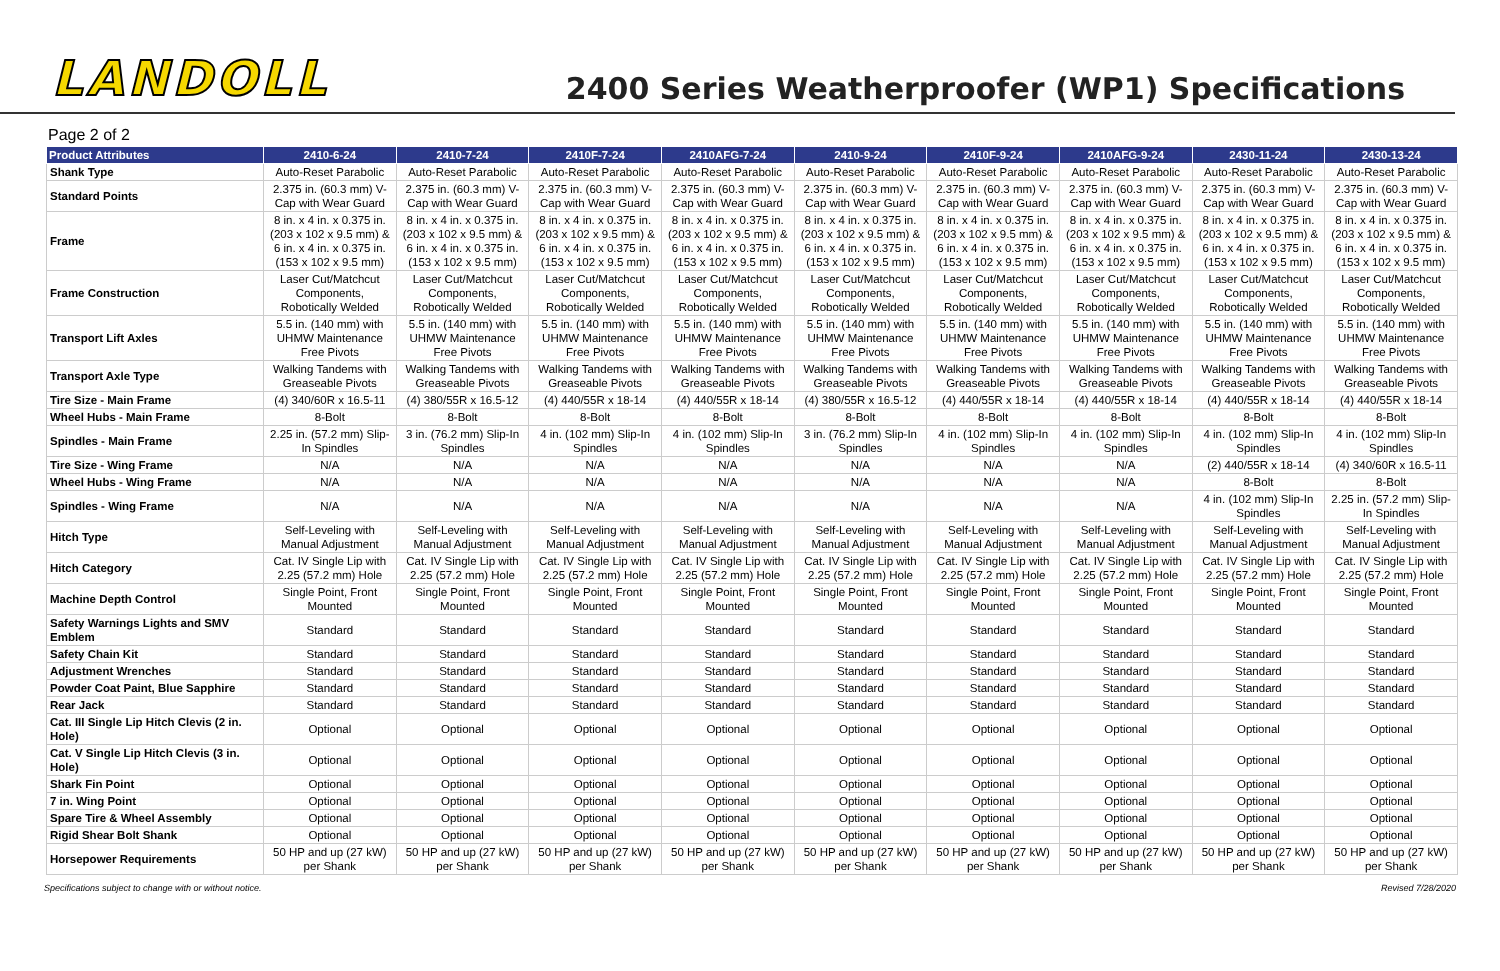LANDOLL
2400 Series Weatherproofer (WP1) Specifications
Page 2 of 2
| Product Attributes | 2410-6-24 | 2410-7-24 | 2410F-7-24 | 2410AFG-7-24 | 2410-9-24 | 2410F-9-24 | 2410AFG-9-24 | 2430-11-24 | 2430-13-24 |
| --- | --- | --- | --- | --- | --- | --- | --- | --- | --- |
| Shank Type | Auto-Reset Parabolic | Auto-Reset Parabolic | Auto-Reset Parabolic | Auto-Reset Parabolic | Auto-Reset Parabolic | Auto-Reset Parabolic | Auto-Reset Parabolic | Auto-Reset Parabolic | Auto-Reset Parabolic |
| Standard Points | 2.375 in. (60.3 mm) V-Cap with Wear Guard | 2.375 in. (60.3 mm) V-Cap with Wear Guard | 2.375 in. (60.3 mm) V-Cap with Wear Guard | 2.375 in. (60.3 mm) V-Cap with Wear Guard | 2.375 in. (60.3 mm) V-Cap with Wear Guard | 2.375 in. (60.3 mm) V-Cap with Wear Guard | 2.375 in. (60.3 mm) V-Cap with Wear Guard | 2.375 in. (60.3 mm) V-Cap with Wear Guard | 2.375 in. (60.3 mm) V-Cap with Wear Guard |
| Frame | 8 in. x 4 in. x 0.375 in. (203 x 102 x 9.5 mm) & 6 in. x 4 in. x 0.375 in. (153 x 102 x 9.5 mm) | 8 in. x 4 in. x 0.375 in. (203 x 102 x 9.5 mm) & 6 in. x 4 in. x 0.375 in. (153 x 102 x 9.5 mm) | 8 in. x 4 in. x 0.375 in. (203 x 102 x 9.5 mm) & 6 in. x 4 in. x 0.375 in. (153 x 102 x 9.5 mm) | 8 in. x 4 in. x 0.375 in. (203 x 102 x 9.5 mm) & 6 in. x 4 in. x 0.375 in. (153 x 102 x 9.5 mm) | 8 in. x 4 in. x 0.375 in. (203 x 102 x 9.5 mm) & 6 in. x 4 in. x 0.375 in. (153 x 102 x 9.5 mm) | 8 in. x 4 in. x 0.375 in. (203 x 102 x 9.5 mm) & 6 in. x 4 in. x 0.375 in. (153 x 102 x 9.5 mm) | 8 in. x 4 in. x 0.375 in. (203 x 102 x 9.5 mm) & 6 in. x 4 in. x 0.375 in. (153 x 102 x 9.5 mm) | 8 in. x 4 in. x 0.375 in. (203 x 102 x 9.5 mm) & 6 in. x 4 in. x 0.375 in. (153 x 102 x 9.5 mm) | 8 in. x 4 in. x 0.375 in. (203 x 102 x 9.5 mm) & 6 in. x 4 in. x 0.375 in. (153 x 102 x 9.5 mm) |
| Frame Construction | Laser Cut/Matchcut Components, Robotically Welded | Laser Cut/Matchcut Components, Robotically Welded | Laser Cut/Matchcut Components, Robotically Welded | Laser Cut/Matchcut Components, Robotically Welded | Laser Cut/Matchcut Components, Robotically Welded | Laser Cut/Matchcut Components, Robotically Welded | Laser Cut/Matchcut Components, Robotically Welded | Laser Cut/Matchcut Components, Robotically Welded | Laser Cut/Matchcut Components, Robotically Welded |
| Transport Lift Axles | 5.5 in. (140 mm) with UHMW Maintenance Free Pivots | 5.5 in. (140 mm) with UHMW Maintenance Free Pivots | 5.5 in. (140 mm) with UHMW Maintenance Free Pivots | 5.5 in. (140 mm) with UHMW Maintenance Free Pivots | 5.5 in. (140 mm) with UHMW Maintenance Free Pivots | 5.5 in. (140 mm) with UHMW Maintenance Free Pivots | 5.5 in. (140 mm) with UHMW Maintenance Free Pivots | 5.5 in. (140 mm) with UHMW Maintenance Free Pivots | 5.5 in. (140 mm) with UHMW Maintenance Free Pivots |
| Transport Axle Type | Walking Tandems with Greaseable Pivots | Walking Tandems with Greaseable Pivots | Walking Tandems with Greaseable Pivots | Walking Tandems with Greaseable Pivots | Walking Tandems with Greaseable Pivots | Walking Tandems with Greaseable Pivots | Walking Tandems with Greaseable Pivots | Walking Tandems with Greaseable Pivots | Walking Tandems with Greaseable Pivots |
| Tire Size - Main Frame | (4) 340/60R x 16.5-11 | (4) 380/55R x 16.5-12 | (4) 440/55R x 18-14 | (4) 440/55R x 18-14 | (4) 380/55R x 16.5-12 | (4) 440/55R x 18-14 | (4) 440/55R x 18-14 | (4) 440/55R x 18-14 | (4) 440/55R x 18-14 |
| Wheel Hubs - Main Frame | 8-Bolt | 8-Bolt | 8-Bolt | 8-Bolt | 8-Bolt | 8-Bolt | 8-Bolt | 8-Bolt | 8-Bolt |
| Spindles - Main Frame | 2.25 in. (57.2 mm) Slip-In Spindles | 3 in. (76.2 mm) Slip-In Spindles | 4 in. (102 mm) Slip-In Spindles | 4 in. (102 mm) Slip-In Spindles | 3 in. (76.2 mm) Slip-In Spindles | 4 in. (102 mm) Slip-In Spindles | 4 in. (102 mm) Slip-In Spindles | 4 in. (102 mm) Slip-In Spindles | 4 in. (102 mm) Slip-In Spindles |
| Tire Size - Wing Frame | N/A | N/A | N/A | N/A | N/A | N/A | N/A | (2) 440/55R x 18-14 | (4) 340/60R x 16.5-11 |
| Wheel Hubs - Wing Frame | N/A | N/A | N/A | N/A | N/A | N/A | N/A | 8-Bolt | 8-Bolt |
| Spindles - Wing Frame | N/A | N/A | N/A | N/A | N/A | N/A | N/A | 4 in. (102 mm) Slip-In Spindles | 2.25 in. (57.2 mm) Slip-In Spindles |
| Hitch Type | Self-Leveling with Manual Adjustment | Self-Leveling with Manual Adjustment | Self-Leveling with Manual Adjustment | Self-Leveling with Manual Adjustment | Self-Leveling with Manual Adjustment | Self-Leveling with Manual Adjustment | Self-Leveling with Manual Adjustment | Self-Leveling with Manual Adjustment | Self-Leveling with Manual Adjustment |
| Hitch Category | Cat. IV Single Lip with 2.25 (57.2 mm) Hole | Cat. IV Single Lip with 2.25 (57.2 mm) Hole | Cat. IV Single Lip with 2.25 (57.2 mm) Hole | Cat. IV Single Lip with 2.25 (57.2 mm) Hole | Cat. IV Single Lip with 2.25 (57.2 mm) Hole | Cat. IV Single Lip with 2.25 (57.2 mm) Hole | Cat. IV Single Lip with 2.25 (57.2 mm) Hole | Cat. IV Single Lip with 2.25 (57.2 mm) Hole | Cat. IV Single Lip with 2.25 (57.2 mm) Hole |
| Machine Depth Control | Single Point, Front Mounted | Single Point, Front Mounted | Single Point, Front Mounted | Single Point, Front Mounted | Single Point, Front Mounted | Single Point, Front Mounted | Single Point, Front Mounted | Single Point, Front Mounted | Single Point, Front Mounted |
| Safety Warnings Lights and SMV Emblem | Standard | Standard | Standard | Standard | Standard | Standard | Standard | Standard | Standard |
| Safety Chain Kit | Standard | Standard | Standard | Standard | Standard | Standard | Standard | Standard | Standard |
| Adjustment Wrenches | Standard | Standard | Standard | Standard | Standard | Standard | Standard | Standard | Standard |
| Powder Coat Paint, Blue Sapphire | Standard | Standard | Standard | Standard | Standard | Standard | Standard | Standard | Standard |
| Rear Jack | Standard | Standard | Standard | Standard | Standard | Standard | Standard | Standard | Standard |
| Cat. III Single Lip Hitch Clevis (2 in. Hole) | Optional | Optional | Optional | Optional | Optional | Optional | Optional | Optional | Optional |
| Cat. V Single Lip Hitch Clevis (3 in. Hole) | Optional | Optional | Optional | Optional | Optional | Optional | Optional | Optional | Optional |
| Shark Fin Point | Optional | Optional | Optional | Optional | Optional | Optional | Optional | Optional | Optional |
| 7 in. Wing Point | Optional | Optional | Optional | Optional | Optional | Optional | Optional | Optional | Optional |
| Spare Tire & Wheel Assembly | Optional | Optional | Optional | Optional | Optional | Optional | Optional | Optional | Optional |
| Rigid Shear Bolt Shank | Optional | Optional | Optional | Optional | Optional | Optional | Optional | Optional | Optional |
| Horsepower Requirements | 50 HP and up (27 kW) per Shank | 50 HP and up (27 kW) per Shank | 50 HP and up (27 kW) per Shank | 50 HP and up (27 kW) per Shank | 50 HP and up (27 kW) per Shank | 50 HP and up (27 kW) per Shank | 50 HP and up (27 kW) per Shank | 50 HP and up (27 kW) per Shank | 50 HP and up (27 kW) per Shank |
Specifications subject to change with or without notice. Revised 7/28/2020